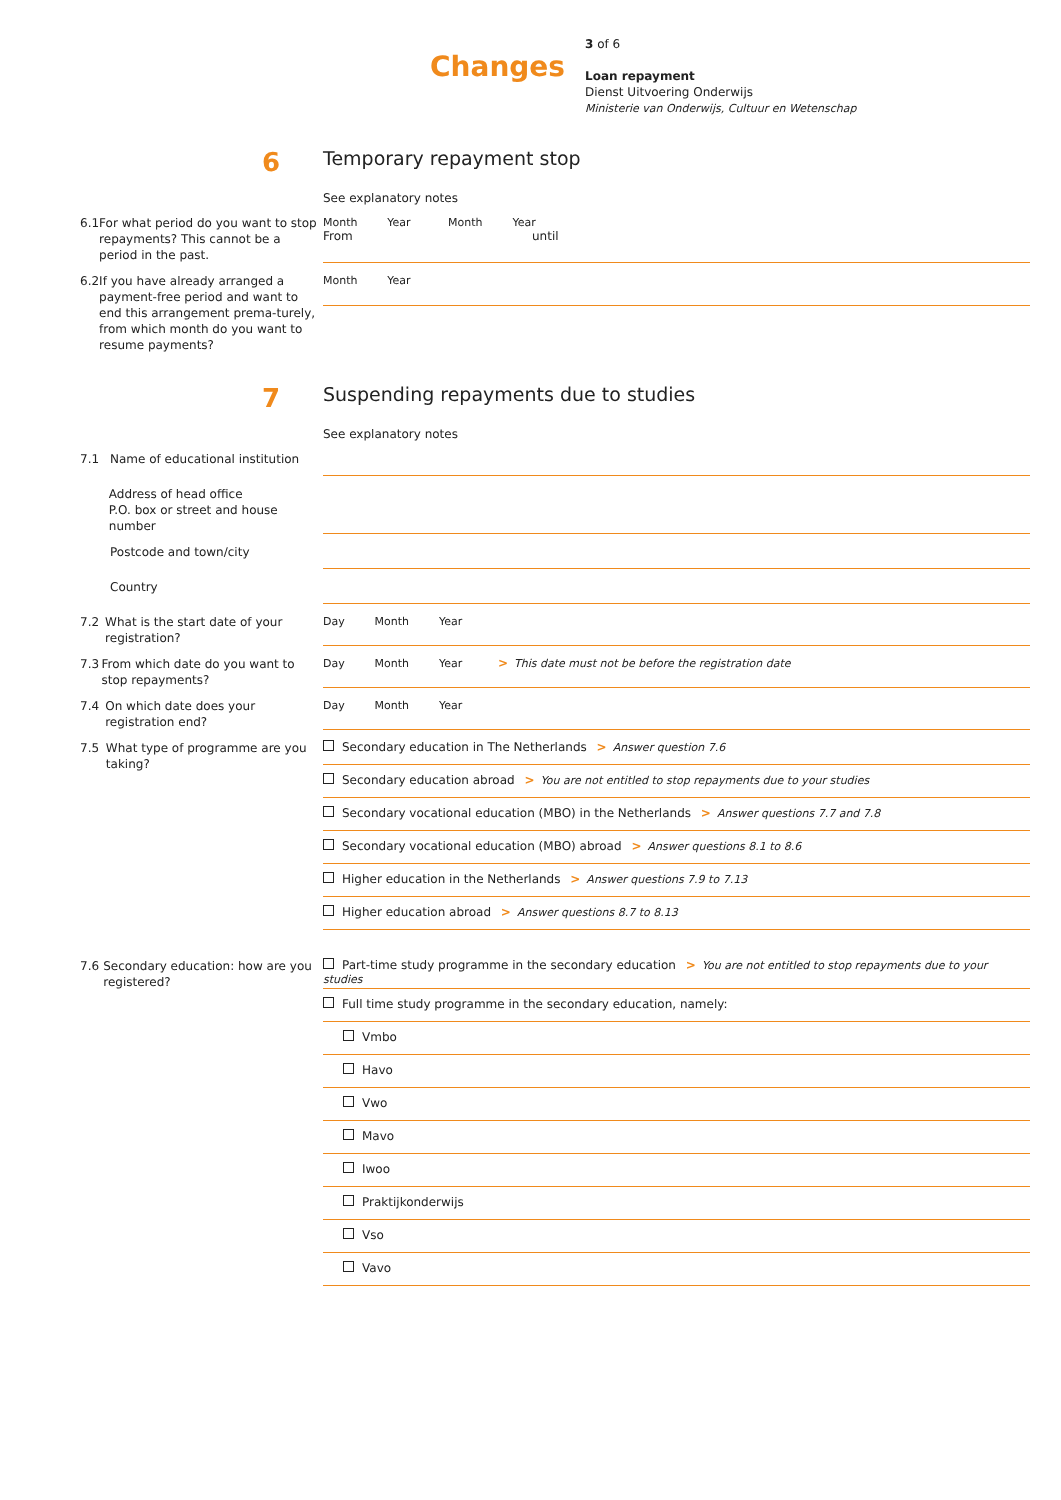Changes
3 of 6
Loan repayment
Dienst Uitvoering Onderwijs
Ministerie van Onderwijs, Cultuur en Wetenschap
6
Temporary repayment stop
See explanatory notes
6.1 For what period do you want to stop repayments? This cannot be a period in the past.
Month Year Month Year
From until
6.2 If you have already arranged a payment-free period and want to end this arrangement prema-turely, from which month do you want to resume payments?
Month Year
7
Suspending repayments due to studies
See explanatory notes
7.1 Name of educational institution
Address of head office
P.O. box or street and house number
Postcode and town/city
Country
7.2 What is the start date of your registration?
Day Month Year
7.3 From which date do you want to stop repayments?
Day Month Year > This date must not be before the registration date
7.4 On which date does your registration end?
Day Month Year
7.5 What type of programme are you taking?
Secondary education in The Netherlands > Answer question 7.6
Secondary education abroad > You are not entitled to stop repayments due to your studies
Secondary vocational education (MBO) in the Netherlands > Answer questions 7.7 and 7.8
Secondary vocational education (MBO) abroad > Answer questions 8.1 to 8.6
Higher education in the Netherlands > Answer questions 7.9 to 7.13
Higher education abroad > Answer questions 8.7 to 8.13
7.6 Secondary education: how are you registered?
Part-time study programme in the secondary education > You are not entitled to stop repayments due to your studies
Full time study programme in the secondary education, namely:
Vmbo
Havo
Vwo
Mavo
Iwoo
Praktijkonderwijs
Vso
Vavo